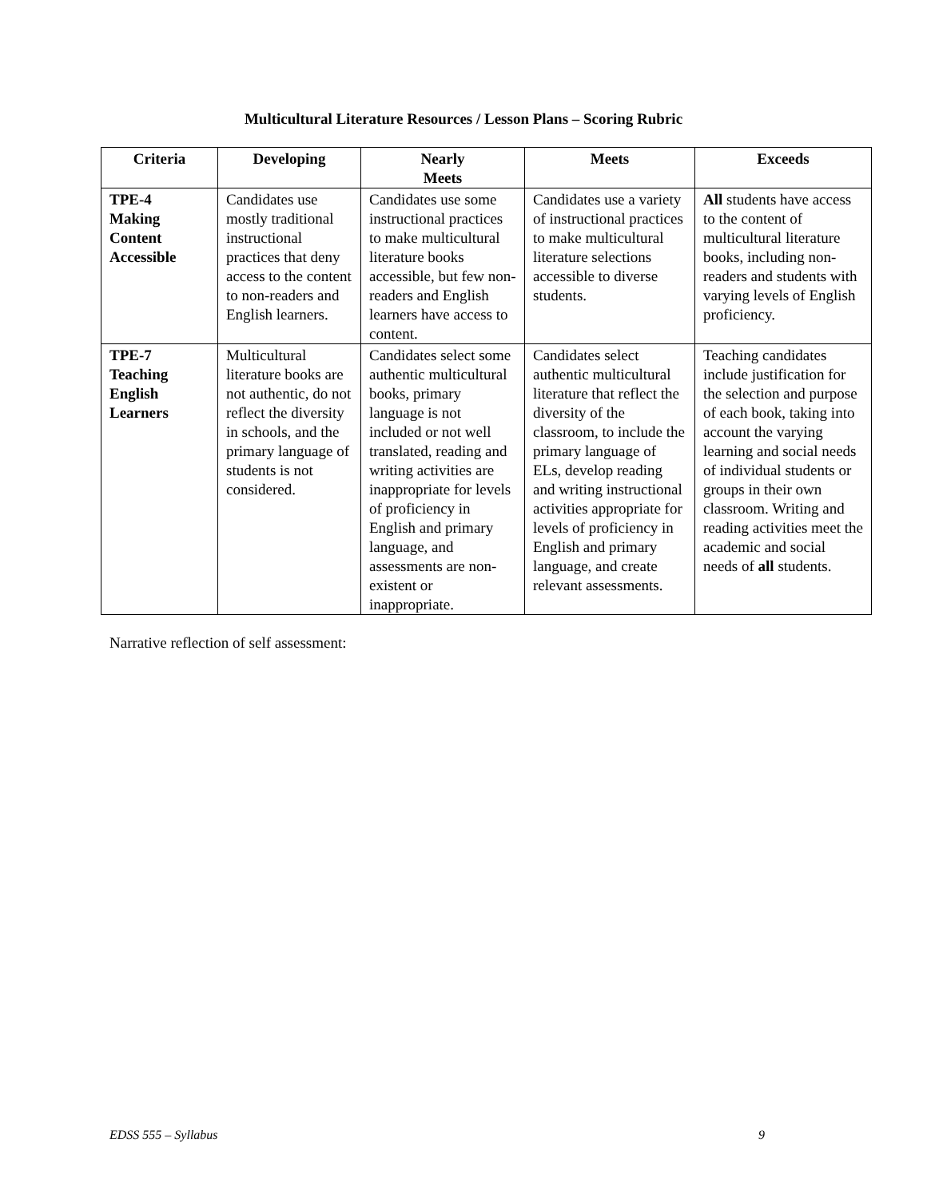Multicultural Literature Resources / Lesson Plans – Scoring Rubric
| Criteria | Developing | Nearly Meets | Meets | Exceeds |
| --- | --- | --- | --- | --- |
| TPE-4 Making Content Accessible | Candidates use mostly traditional instructional practices that deny access to the content to non-readers and English learners. | Candidates use some instructional practices to make multicultural literature books accessible, but few non-readers and English learners have access to content. | Candidates use a variety of instructional practices to make multicultural literature selections accessible to diverse students. | All students have access to the content of multicultural literature books, including non-readers and students with varying levels of English proficiency. |
| TPE-7 Teaching English Learners | Multicultural literature books are not authentic, do not reflect the diversity in schools, and the primary language of students is not considered. | Candidates select some authentic multicultural books, primary language is not included or not well translated, reading and writing activities are inappropriate for levels of proficiency in English and primary language, and assessments are non-existent or inappropriate. | Candidates select authentic multicultural literature that reflect the diversity of the classroom, to include the primary language of ELs, develop reading and writing instructional activities appropriate for levels of proficiency in English and primary language, and create relevant assessments. | Teaching candidates include justification for the selection and purpose of each book, taking into account the varying learning and social needs of individual students or groups in their own classroom. Writing and reading activities meet the academic and social needs of all students. |
Narrative reflection of self assessment:
EDSS 555 – Syllabus 9